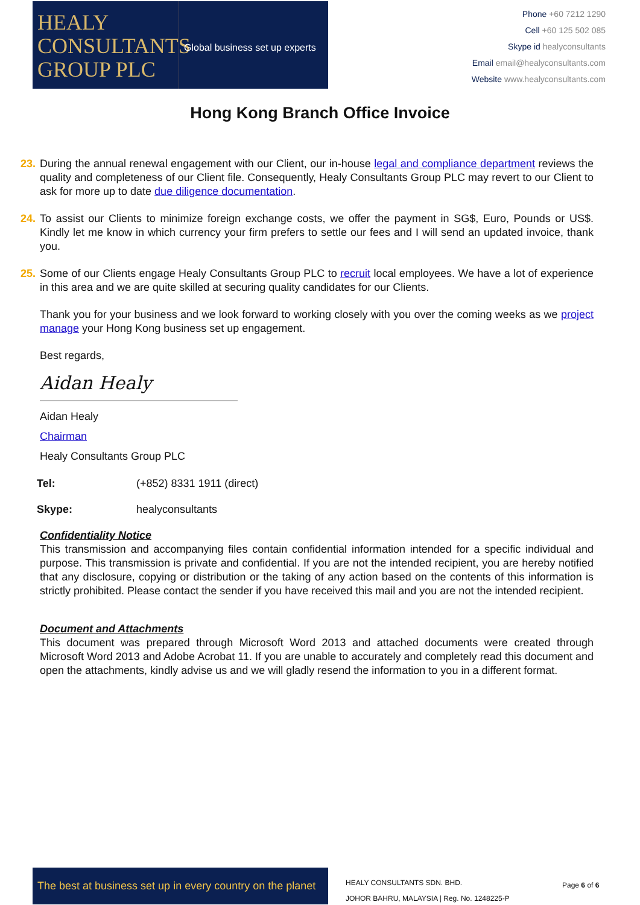HEALY
CONSULTANTS
GROUP PLC
Global business set up experts
Phone +60 7212 1290
Cell +60 125 502 085
Skype id healyconsultants
Email email@healyconsultants.com
Website www.healyconsultants.com
Hong Kong Branch Office Invoice
23. During the annual renewal engagement with our Client, our in-house legal and compliance department reviews the quality and completeness of our Client file. Consequently, Healy Consultants Group PLC may revert to our Client to ask for more up to date due diligence documentation.
24. To assist our Clients to minimize foreign exchange costs, we offer the payment in SG$, Euro, Pounds or US$. Kindly let me know in which currency your firm prefers to settle our fees and I will send an updated invoice, thank you.
25. Some of our Clients engage Healy Consultants Group PLC to recruit local employees. We have a lot of experience in this area and we are quite skilled at securing quality candidates for our Clients.
Thank you for your business and we look forward to working closely with you over the coming weeks as we project manage your Hong Kong business set up engagement.
Best regards,
Aidan Healy
Aidan Healy
Chairman
Healy Consultants Group PLC
| Tel: | (+852) 8331 1911 (direct) |
| Skype: | healyconsultants |
Confidentiality Notice
This transmission and accompanying files contain confidential information intended for a specific individual and purpose. This transmission is private and confidential. If you are not the intended recipient, you are hereby notified that any disclosure, copying or distribution or the taking of any action based on the contents of this information is strictly prohibited. Please contact the sender if you have received this mail and you are not the intended recipient.
Document and Attachments
This document was prepared through Microsoft Word 2013 and attached documents were created through Microsoft Word 2013 and Adobe Acrobat 11. If you are unable to accurately and completely read this document and open the attachments, kindly advise us and we will gladly resend the information to you in a different format.
The best at business set up in every country on the planet
HEALY CONSULTANTS SDN. BHD.
JOHOR BAHRU, MALAYSIA | Reg. No. 1248225-P
Page 6 of 6